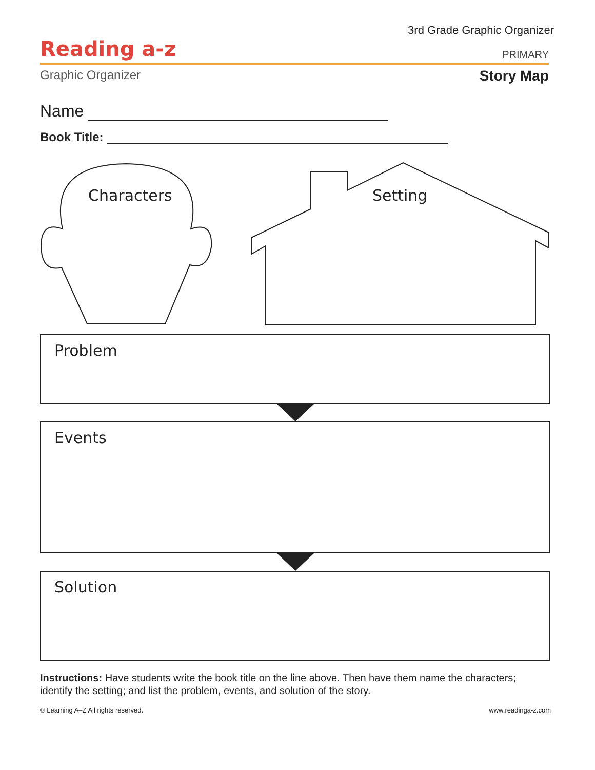3rd Grade Graphic Organizer
Reading a-z
PRIMARY
Graphic Organizer
Story Map
Name
Book Title:
Characters Setting
Problem
Events
Solution
Instructions: Have students write the book title on the line above. Then have them name the characters; identify the setting; and list the problem, events, and solution of the story.
© Learning A–Z All rights reserved. www.readinga-z.com